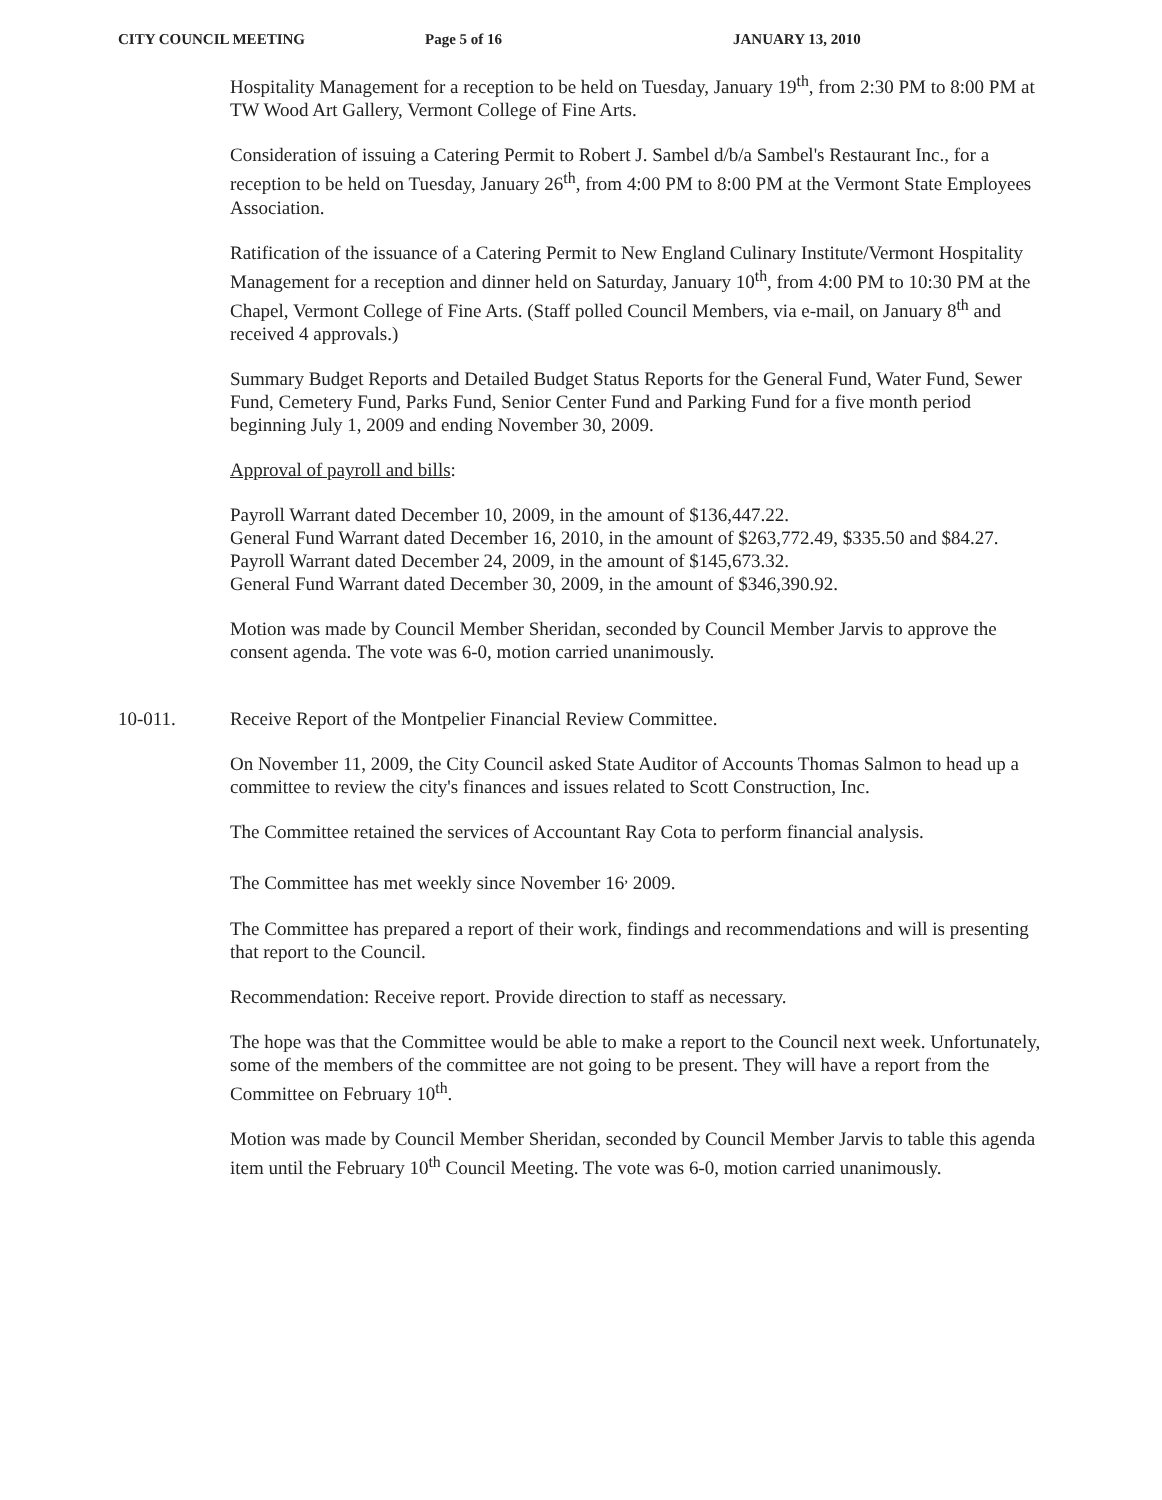CITY COUNCIL MEETING Page 5 of 16 JANUARY 13, 2010
Hospitality Management for a reception to be held on Tuesday, January 19<sup>th</sup>, from 2:30 PM to 8:00 PM at TW Wood Art Gallery, Vermont College of Fine Arts.
Consideration of issuing a Catering Permit to Robert J. Sambel d/b/a Sambel's Restaurant Inc., for a reception to be held on Tuesday, January 26<sup>th</sup>, from 4:00 PM to 8:00 PM at the Vermont State Employees Association.
Ratification of the issuance of a Catering Permit to New England Culinary Institute/Vermont Hospitality Management for a reception and dinner held on Saturday, January 10<sup>th</sup>, from 4:00 PM to 10:30 PM at the Chapel, Vermont College of Fine Arts. (Staff polled Council Members, via e-mail, on January 8<sup>th</sup> and received 4 approvals.)
Summary Budget Reports and Detailed Budget Status Reports for the General Fund, Water Fund, Sewer Fund, Cemetery Fund, Parks Fund, Senior Center Fund and Parking Fund for a five month period beginning July 1, 2009 and ending November 30, 2009.
Approval of payroll and bills:
Payroll Warrant dated December 10, 2009, in the amount of $136,447.22.
General Fund Warrant dated December 16, 2010, in the amount of $263,772.49, $335.50 and $84.27.
Payroll Warrant dated December 24, 2009, in the amount of $145,673.32.
General Fund Warrant dated December 30, 2009, in the amount of $346,390.92.
Motion was made by Council Member Sheridan, seconded by Council Member Jarvis to approve the consent agenda. The vote was 6-0, motion carried unanimously.
10-011. Receive Report of the Montpelier Financial Review Committee.
On November 11, 2009, the City Council asked State Auditor of Accounts Thomas Salmon to head up a committee to review the city's finances and issues related to Scott Construction, Inc.
The Committee retained the services of Accountant Ray Cota to perform financial analysis.
The Committee has met weekly since November 16<sup>,</sup> 2009.
The Committee has prepared a report of their work, findings and recommendations and will is presenting that report to the Council.
Recommendation: Receive report. Provide direction to staff as necessary.
The hope was that the Committee would be able to make a report to the Council next week. Unfortunately, some of the members of the committee are not going to be present. They will have a report from the Committee on February 10<sup>th</sup>.
Motion was made by Council Member Sheridan, seconded by Council Member Jarvis to table this agenda item until the February 10<sup>th</sup> Council Meeting. The vote was 6-0, motion carried unanimously.